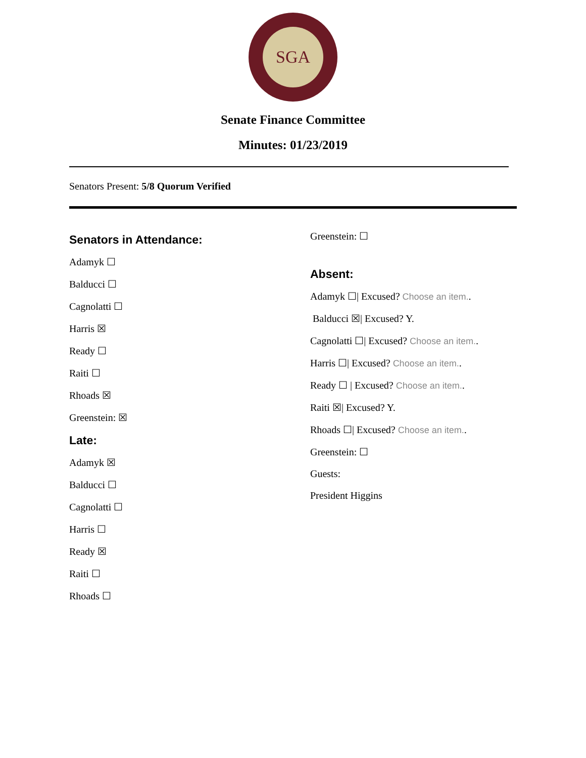SGA
Senate Finance Committee
Minutes: 01/23/2019
Senators Present: 5/8 Quorum Verified
Senators in Attendance:
Adamyk ☐
Balducci ☐
Cagnolatti ☐
Harris ☒
Ready ☐
Raiti ☐
Rhoads ☒
Greenstein: ☒
Late:
Adamyk ☒
Balducci ☐
Cagnolatti ☐
Harris ☐
Ready ☒
Raiti ☐
Rhoads ☐
Greenstein: ☐
Absent:
Adamyk ☐| Excused? Choose an item..
Balducci ☒| Excused? Y.
Cagnolatti ☐| Excused? Choose an item..
Harris ☐| Excused? Choose an item..
Ready ☐ | Excused? Choose an item..
Raiti ☒| Excused? Y.
Rhoads ☐| Excused? Choose an item..
Greenstein: ☐
Guests:
President Higgins